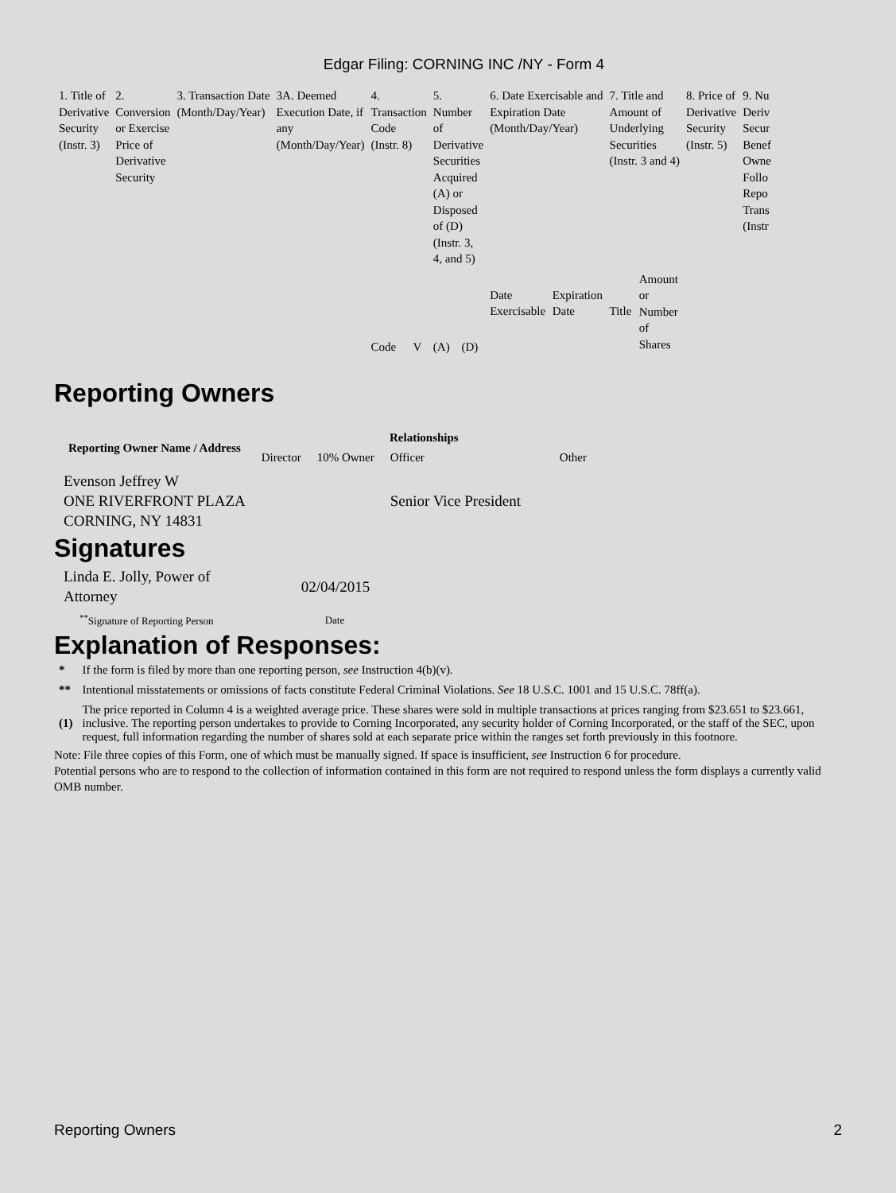Edgar Filing: CORNING INC /NY - Form 4
| 1. Title of Derivative Security (Instr. 3) | 2. Conversion or Exercise Price of Derivative Security | 3. Transaction Date (Month/Day/Year) | 3A. Deemed Execution Date, if any (Month/Day/Year) | 4. Transaction Code (Instr. 8) | | 5. Number of Derivative Securities Acquired (A) or Disposed of (D) (Instr. 3, 4, and 5) | | 6. Date Exercisable and Expiration Date (Month/Day/Year) | | 7. Title and Amount of Underlying Securities (Instr. 3 and 4) | | 8. Price of Derivative Security (Instr. 5) | 9. Nu Deriv Secur Benef Owne Follo Repo Trans (Instr |
| | | | | Code | V | (A) | (D) | Date Exercisable | Expiration Date | Title | Amount or Number of Shares | | |
Reporting Owners
| Reporting Owner Name / Address | Relationships | | | |
| --- | --- | --- | --- | --- |
| | Director | 10% Owner | Officer | Other |
| Evenson Jeffrey W ONE RIVERFRONT PLAZA CORNING, NY 14831 | | | Senior Vice President | |
Signatures
| Linda E. Jolly, Power of Attorney | 02/04/2015 |
| <sup>**</sup> Signature of Reporting Person | Date |
Explanation of Responses:
| * | If the form is filed by more than one reporting person, see Instruction 4(b)(v). |
| ** | Intentional misstatements or omissions of facts constitute Federal Criminal Violations. See 18 U.S.C. 1001 and 15 U.S.C. 78ff(a). |
| (1) | The price reported in Column 4 is a weighted average price. These shares were sold in multiple transactions at prices ranging from $23.651 to $23.661, inclusive. The reporting person undertakes to provide to Corning Incorporated, any security holder of Corning Incorporated, or the staff of the SEC, upon request, full information regarding the number of shares sold at each separate price within the ranges set forth previously in this footnore. |
Note: File three copies of this Form, one of which must be manually signed. If space is insufficient, see Instruction 6 for procedure.
Potential persons who are to respond to the collection of information contained in this form are not required to respond unless the form displays a currently valid OMB number.
Reporting Owners 2